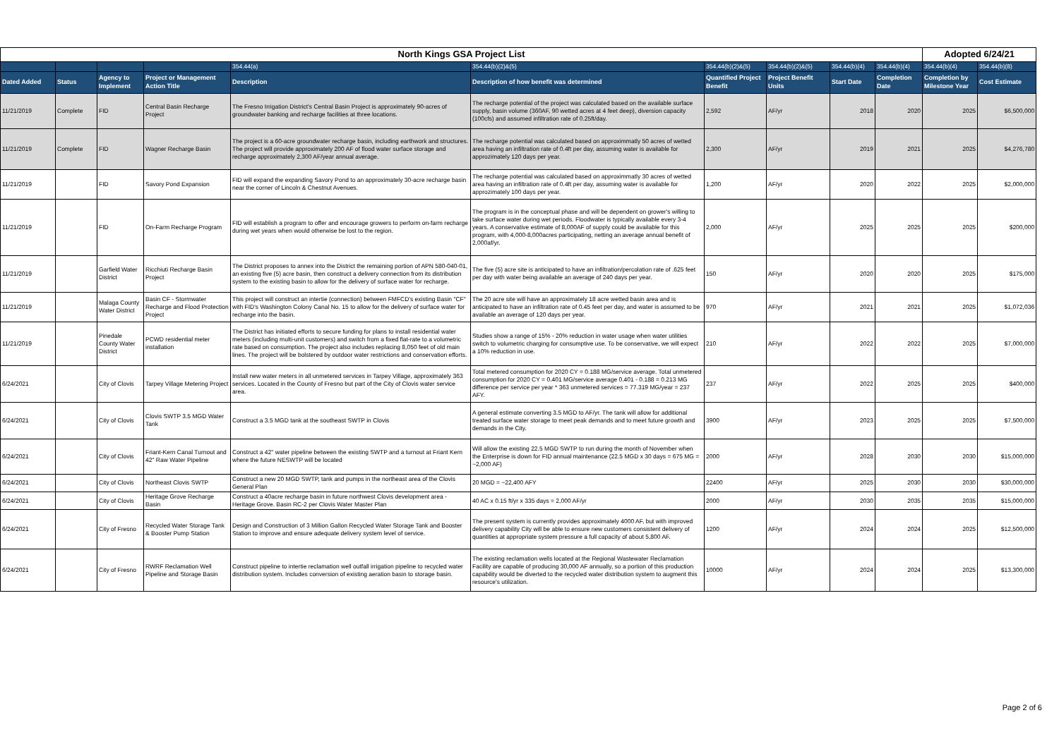| North Kings GSA Project List | | | | | | | | | | Adopted 6/24/21 | |
| | | | | 354.44(a) | 354.44(b)(2)&(5) | 354.44(b)(2)&(5) | 354.44(b)(2)&(5) | 354.44(b)(4) | 354.44(b)(4) | 354.44(b)(4) | 354.44(b)(8) |
| Dated Added | Status | Agency to Implement | Project or Management Action Title | Description | Description of how benefit was determined | Quantified Project Benefit | Project Benefit Units | Start Date | Completion Date | Completion by Milestone Year | Cost Estimate |
| 11/21/2019 | Complete | FID | Central Basin Recharge Project | The Fresno Irrigation District's Central Basin Project is approximately 90-acres of groundwater banking and recharge facilities at three locations. | The recharge potential of the project was calculated based on the available surface supply, basin volume (360AF, 90 wetted acres at 4 feet deep), diversion capacity (100cfs) and assumed infiltration rate of 0.25ft/day. | 2,592 | AF/yr | 2018 | 2020 | 2025 | $6,500,000 |
| 11/21/2019 | Complete | FID | Wagner Recharge Basin | The project is a 60-acre groundwater recharge basin, including earthwork and structures. The project will provide approximately 200 AF of flood water surface storage and recharge approximately 2,300 AF/year annual average. | The recharge potential was calculated based on approximmatly 50 acres of wetted area having an infiltration rate of 0.4ft per day, assuming water is available for approzimately 120 days per year. | 2,300 | AF/yr | 2019 | 2021 | 2025 | $4,276,780 |
| 11/21/2019 | | FID | Savory Pond Expansion | FID will expand the expanding Savory Pond to an approximately 30-acre recharge basin near the corner of Lincoln & Chestnut Avenues. | The recharge potential was calculated based on approximmatly 30 acres of wetted area having an infiltration rate of 0.4ft per day, assuming water is available for approzimately 100 days per year. | 1,200 | AF/yr | 2020 | 2022 | 2025 | $2,000,000 |
| 11/21/2019 | | FID | On-Farm Recharge Program | FID will establish a program to offer and encourage growers to perform on-farm recharge during wet years when would otherwise be lost to the region. | The program is in the conceptual phase and will be dependent on grower's willing to take surface water during wet periods. Floodwater is typically available every 3-4 years. A conservative estimate of 8,000AF of supply could be available for this program, with 4,000-8,000acres participating, netting an average annual benefit of 2,000af/yr. | 2,000 | AF/yr | 2025 | 2025 | 2025 | $200,000 |
| 11/21/2019 | | Garfield Water District | Ricchiuti Recharge Basin Project | The District proposes to annex into the District the remaining portion of APN 580-040-01, an existing five (5) acre basin, then construct a delivery connection from its distribution system to the existing basin to allow for the delivery of surface water for recharge. | The five (5) acre site is anticipated to have an infiltration/percolation rate of .625 feet per day with water being available an average of 240 days per year. | 150 | AF/yr | 2020 | 2020 | 2025 | $175,000 |
| 11/21/2019 | | Malaga County Water District | Basin CF - Stormwater Recharge and Flood Protection Project | This project will construct an intertie (connection) between FMFCD's existing Basin "CF" with FID's Washington Colony Canal No. 15 to allow for the delivery of surface water for recharge into the basin. | The 20 acre site will have an approximately 18 acre wetted basin area and is anticipated to have an infiltration rate of 0.45 feet per day, and water is assumed to be available an average of 120 days per year. | 970 | AF/yr | 2021 | 2021 | 2025 | $1,072,036 |
| 11/21/2019 | | Pinedale County Water District | PCWD residential meter installation | The District has initiated efforts to secure funding for plans to install residential water meters (including multi-unit customers) and switch from a fixed flat-rate to a volumetric rate based on consumption. The project also includes replacing 8,050 feet of old main lines. The project will be bolstered by outdoor water restrictions and conservation efforts. | Studies show a range of 15% - 20% reduction in water usage when water utilities switch to volumetric charging for consumptive use. To be conservative, we will expect a 10% reduction in use. | 210 | AF/yr | 2022 | 2022 | 2025 | $7,000,000 |
| 6/24/2021 | | City of Clovis | Tarpey Village Metering Project | Install new water meters in all unmetered services in Tarpey Village, approximately 363 services. Located in the County of Fresno but part of the City of Clovis water service area. | Total metered consumption for 2020 CY = 0.188 MG/service average. Total unmetered consumption for 2020 CY = 0.401 MG/service average 0.401 - 0.188 = 0.213 MG difference per service per year * 363 unmetered services = 77.319 MG/year = 237 AFY. | 237 | AF/yr | 2022 | 2025 | 2025 | $400,000 |
| 6/24/2021 | | City of Clovis | Clovis SWTP 3.5 MGD Water Tank | Construct a 3.5 MGD tank at the southeast SWTP in Clovis | A general estimate converting 3.5 MGD to AF/yr. The tank will allow for additional treated surface water storage to meet peak demands and to meet future growth and demands in the City. | 3900 | AF/yr | 2023 | 2025 | 2025 | $7,500,000 |
| 6/24/2021 | | City of Clovis | Friant-Kern Canal Turnout and 42" Raw Water Pipeline | Construct a 42" water pipeline between the existing SWTP and a turnout at Friant Kern where the future NESWTP will be located | Will allow the existing 22.5 MGD SWTP to run during the month of November when the Enterprise is down for FID annual maintenance (22.5 MGD x 30 days = 675 MG = ~2,000 AF) | 2000 | AF/yr | 2028 | 2030 | 2030 | $15,000,000 |
| 6/24/2021 | | City of Clovis | Northeast Clovis SWTP | Construct a new 20 MGD SWTP, tank and pumps in the northeast area of the Clovis General Plan | 20 MGD = ~22,400 AFY | 22400 | AF/yr | 2025 | 2030 | 2030 | $30,000,000 |
| 6/24/2021 | | City of Clovis | Heritage Grove Recharge Basin | Construct a 40acre recharge basin in future northwest Clovis development area - Heritage Grove. Basin RC-2 per Clovis Water Master Plan | 40 AC x 0.15 ft/yr x 335 days = 2,000 AF/yr | 2000 | AF/yr | 2030 | 2035 | 2035 | $15,000,000 |
| 6/24/2021 | | City of Fresno | Recycled Water Storage Tank & Booster Pump Station | Design and Construction of 3 Million Gallon Recycled Water Storage Tank and Booster Station to improve and ensure adequate delivery system level of service. | The present system is currently provides approximately 4000 AF, but with improved delivery capability City will be able to ensure new customers consistent delivery of quantities at appropriate system pressure a full capacity of about 5,800 AF. | 1200 | AF/yr | 2024 | 2024 | 2025 | $12,500,000 |
| 6/24/2021 | | City of Fresno | RWRF Reclamation Well Pipeline and Storage Basin | Construct pipeline to intertie reclamation well outfall irrigation pipeline to recycled water distribution system. Includes conversion of existing aeration basin to storage basin. | The existing reclamation wells located at the Regional Wastewater Reclamation Facility are capable of producing 30,000 AF annually, so a portion of this production capability would be diverted to the recycled water distribution system to augment this resource's utilization. | 10000 | AF/yr | 2024 | 2024 | 2025 | $13,300,000 |
Page 2 of 6